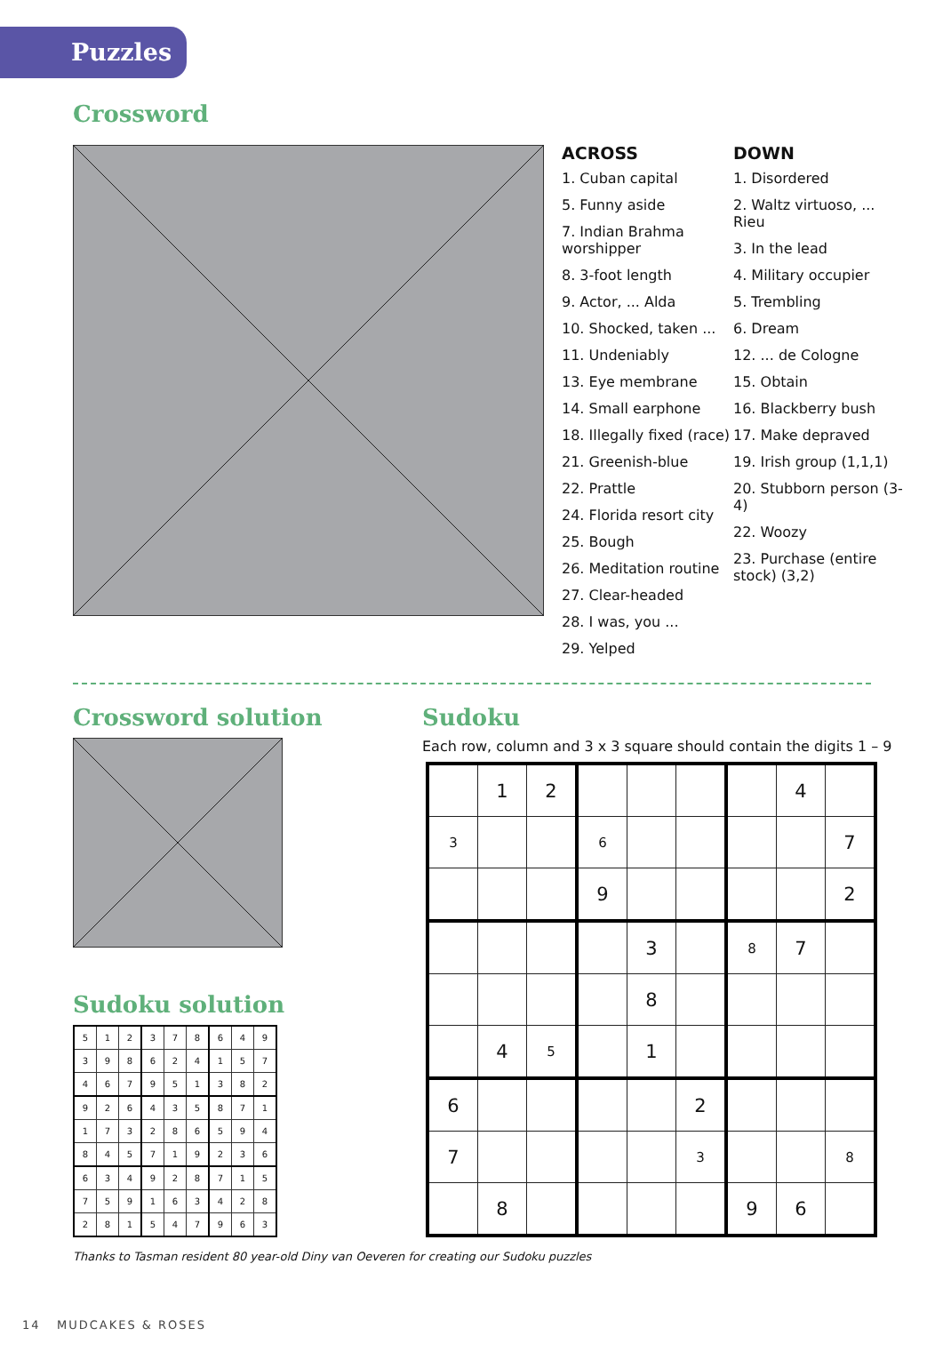Puzzles
Crossword
ACROSS
1. Cuban capital
5. Funny aside
7. Indian Brahma worshipper
8. 3-foot length
9. Actor, ... Alda
10. Shocked, taken ...
11. Undeniably
13. Eye membrane
14. Small earphone
18. Illegally fixed (race)
21. Greenish-blue
22. Prattle
24. Florida resort city
25. Bough
26. Meditation routine
27. Clear-headed
28. I was, you ...
29. Yelped
DOWN
1. Disordered
2. Waltz virtuoso, ... Rieu
3. In the lead
4. Military occupier
5. Trembling
6. Dream
12. ... de Cologne
15. Obtain
16. Blackberry bush
17. Make depraved
19. Irish group (1,1,1)
20. Stubborn person (3-4)
22. Woozy
23. Purchase (entire stock) (3,2)
Crossword solution
Sudoku solution
| 5 | 1 | 2 | 3 | 7 | 8 | 6 | 4 | 9 |
| 3 | 9 | 8 | 6 | 2 | 4 | 1 | 5 | 7 |
| 4 | 6 | 7 | 9 | 5 | 1 | 3 | 8 | 2 |
| 9 | 2 | 6 | 4 | 3 | 5 | 8 | 7 | 1 |
| 1 | 7 | 3 | 2 | 8 | 6 | 5 | 9 | 4 |
| 8 | 4 | 5 | 7 | 1 | 9 | 2 | 3 | 6 |
| 6 | 3 | 4 | 9 | 2 | 8 | 7 | 1 | 5 |
| 7 | 5 | 9 | 1 | 6 | 3 | 4 | 2 | 8 |
| 2 | 8 | 1 | 5 | 4 | 7 | 9 | 6 | 3 |
Sudoku
Each row, column and 3 x 3 square should contain the digits 1 – 9
| | 1 | 2 | | | | | 4 | |
| 3 | | | 6 | | | | | 7 |
| | | | 9 | | | | | 2 |
| | | | | 3 | | 8 | 7 | |
| | | | | 8 | | | | |
| | 4 | 5 | | 1 | | | | |
| 6 | | | | | 2 | | | |
| 7 | | | | | 3 | | | 8 |
| | 8 | | | | | 9 | 6 | |
Thanks to Tasman resident 80 year-old Diny van Oeveren for creating our Sudoku puzzles
14 MUDCAKES & ROSES